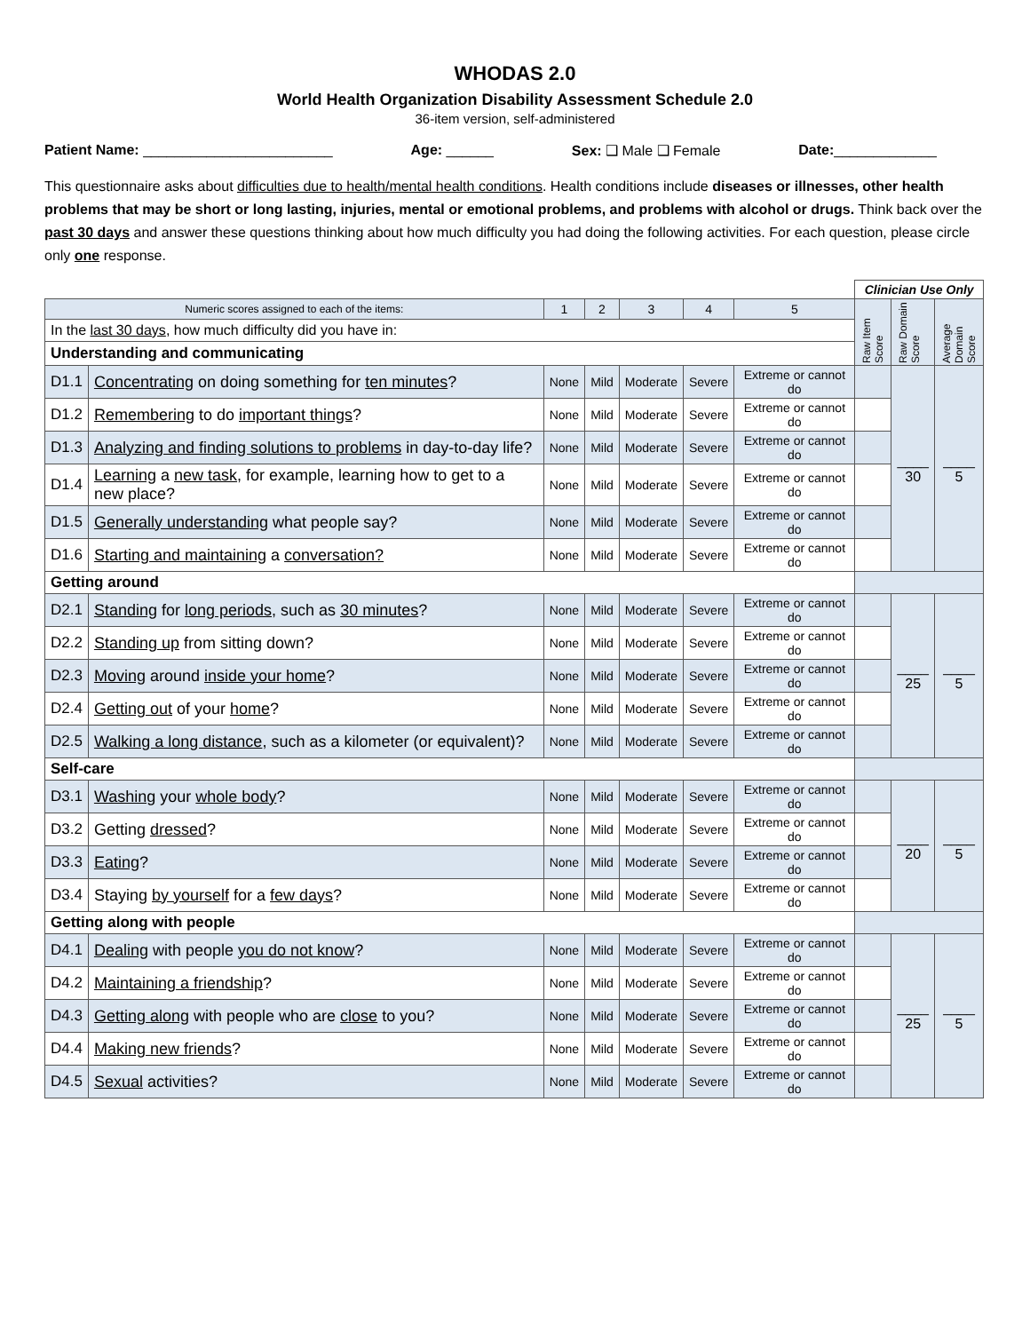WHODAS 2.0
World Health Organization Disability Assessment Schedule 2.0
36-item version, self-administered
Patient Name: ________________________ Age: ______ Sex: ❑ Male ❑ Female Date:_____________
This questionnaire asks about difficulties due to health/mental health conditions. Health conditions include diseases or illnesses, other health problems that may be short or long lasting, injuries, mental or emotional problems, and problems with alcohol or drugs. Think back over the past 30 days and answer these questions thinking about how much difficulty you had doing the following activities. For each question, please circle only one response.
| | | | | | | | Clinician Use Only | | |
| Numeric scores assigned to each of the items: | | 1 | 2 | 3 | 4 | 5 | Raw Item Score | Raw Domain Score | Average Domain Score |
| In the last 30 days , how much difficulty did you have in: | | | | | | | | | |
| Understanding and communicating | | | | | | | | | |
| D1.1 | Concentrating on doing something for ten minutes ? | None | Mild | Moderate | Severe | Extreme or cannot do | | ____ 30 | ____ 5 |
| D1.2 | Remembering to do important things ? | None | Mild | Moderate | Severe | Extreme or cannot do | | | |
| D1.3 | Analyzing and finding solutions to problems in day-to-day life? | None | Mild | Moderate | Severe | Extreme or cannot do | | | |
| D1.4 | Learning a new task , for example, learning how to get to a new place? | None | Mild | Moderate | Severe | Extreme or cannot do | | | |
| D1.5 | Generally understanding what people say? | None | Mild | Moderate | Severe | Extreme or cannot do | | | |
| D1.6 | Starting and maintaining a conversation? | None | Mild | Moderate | Severe | Extreme or cannot do | | | |
| Getting around | | | | | | | | | |
| D2.1 | Standing for long periods , such as 30 minutes ? | None | Mild | Moderate | Severe | Extreme or cannot do | | ____ 25 | ____ 5 |
| D2.2 | Standing up from sitting down? | None | Mild | Moderate | Severe | Extreme or cannot do | | | |
| D2.3 | Moving around inside your home ? | None | Mild | Moderate | Severe | Extreme or cannot do | | | |
| D2.4 | Getting out of your home ? | None | Mild | Moderate | Severe | Extreme or cannot do | | | |
| D2.5 | Walking a long distance , such as a kilometer (or equivalent)? | None | Mild | Moderate | Severe | Extreme or cannot do | | | |
| Self-care | | | | | | | | | |
| D3.1 | Washing your whole body ? | None | Mild | Moderate | Severe | Extreme or cannot do | | ____ 20 | ____ 5 |
| D3.2 | Getting dressed ? | None | Mild | Moderate | Severe | Extreme or cannot do | | | |
| D3.3 | Eating ? | None | Mild | Moderate | Severe | Extreme or cannot do | | | |
| D3.4 | Staying by yourself for a few days ? | None | Mild | Moderate | Severe | Extreme or cannot do | | | |
| Getting along with people | | | | | | | | | |
| D4.1 | Dealing with people you do not know ? | None | Mild | Moderate | Severe | Extreme or cannot do | | ____ 25 | ____ 5 |
| D4.2 | Maintaining a friendship ? | None | Mild | Moderate | Severe | Extreme or cannot do | | | |
| D4.3 | Getting along with people who are close to you? | None | Mild | Moderate | Severe | Extreme or cannot do | | | |
| D4.4 | Making new friends ? | None | Mild | Moderate | Severe | Extreme or cannot do | | | |
| D4.5 | Sexual activities? | None | Mild | Moderate | Severe | Extreme or cannot do | | | |